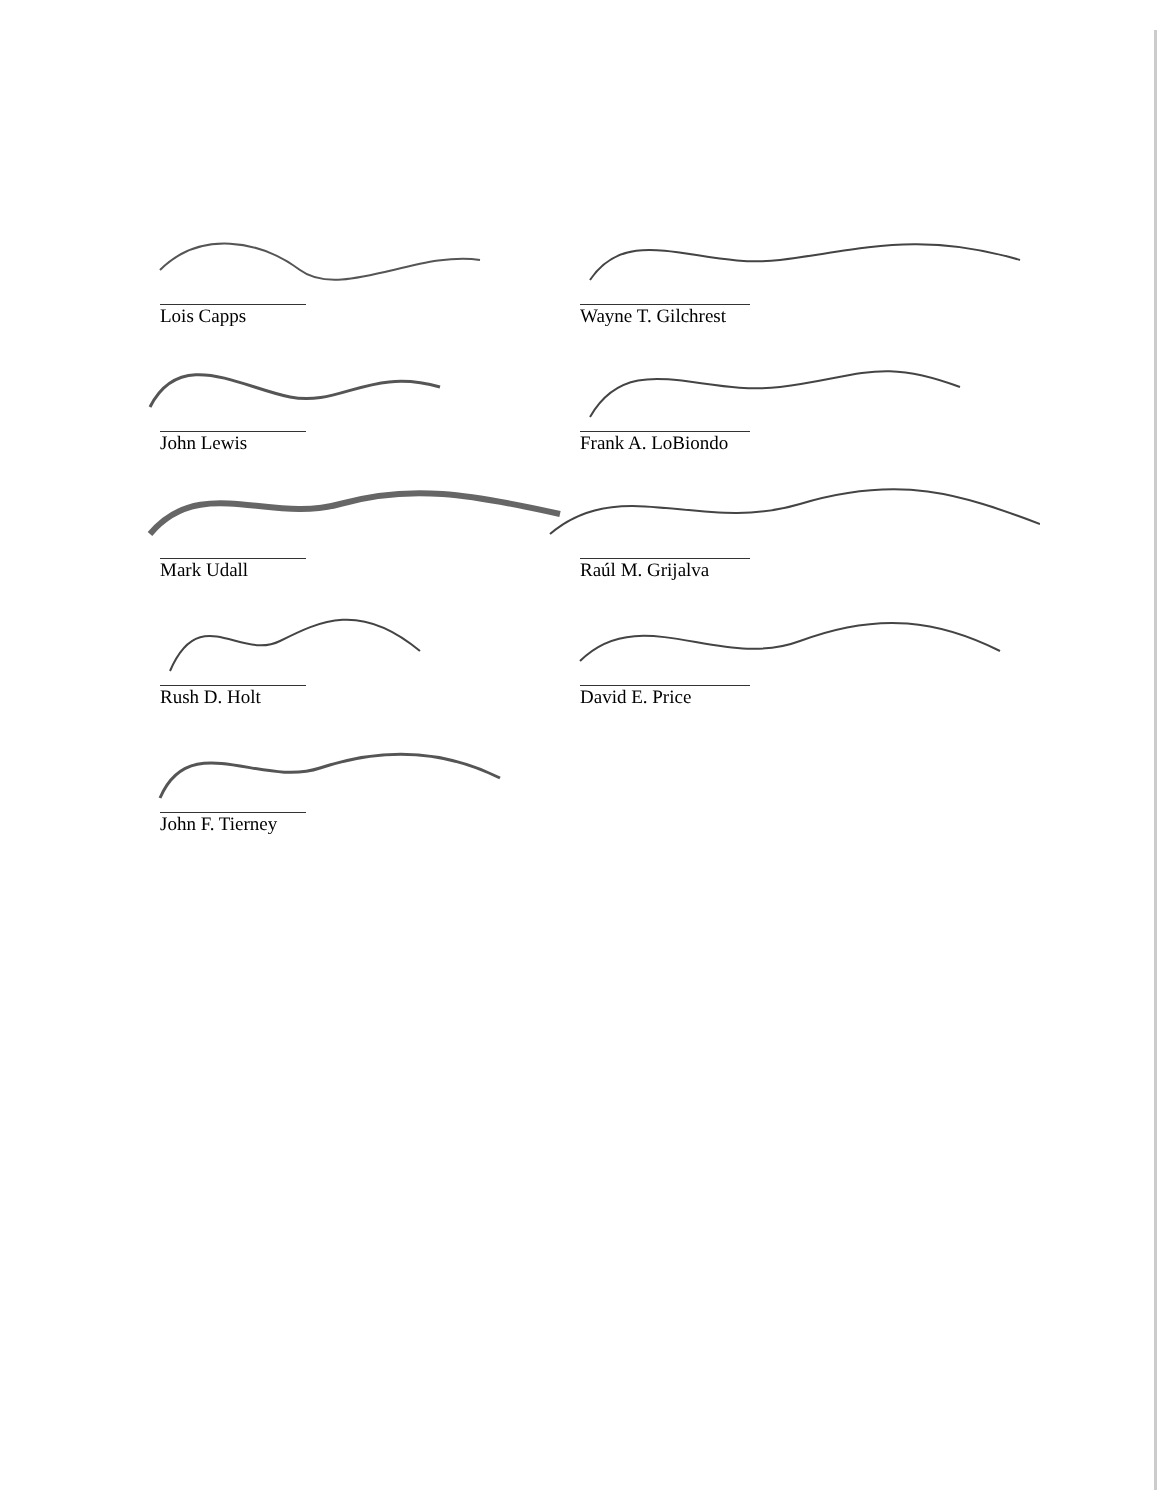Lois Capps
John Lewis
Mark Udall
Rush D. Holt
John F. Tierney
Wayne T. Gilchrest
Frank A. LoBiondo
Raúl M. Grijalva
David E. Price